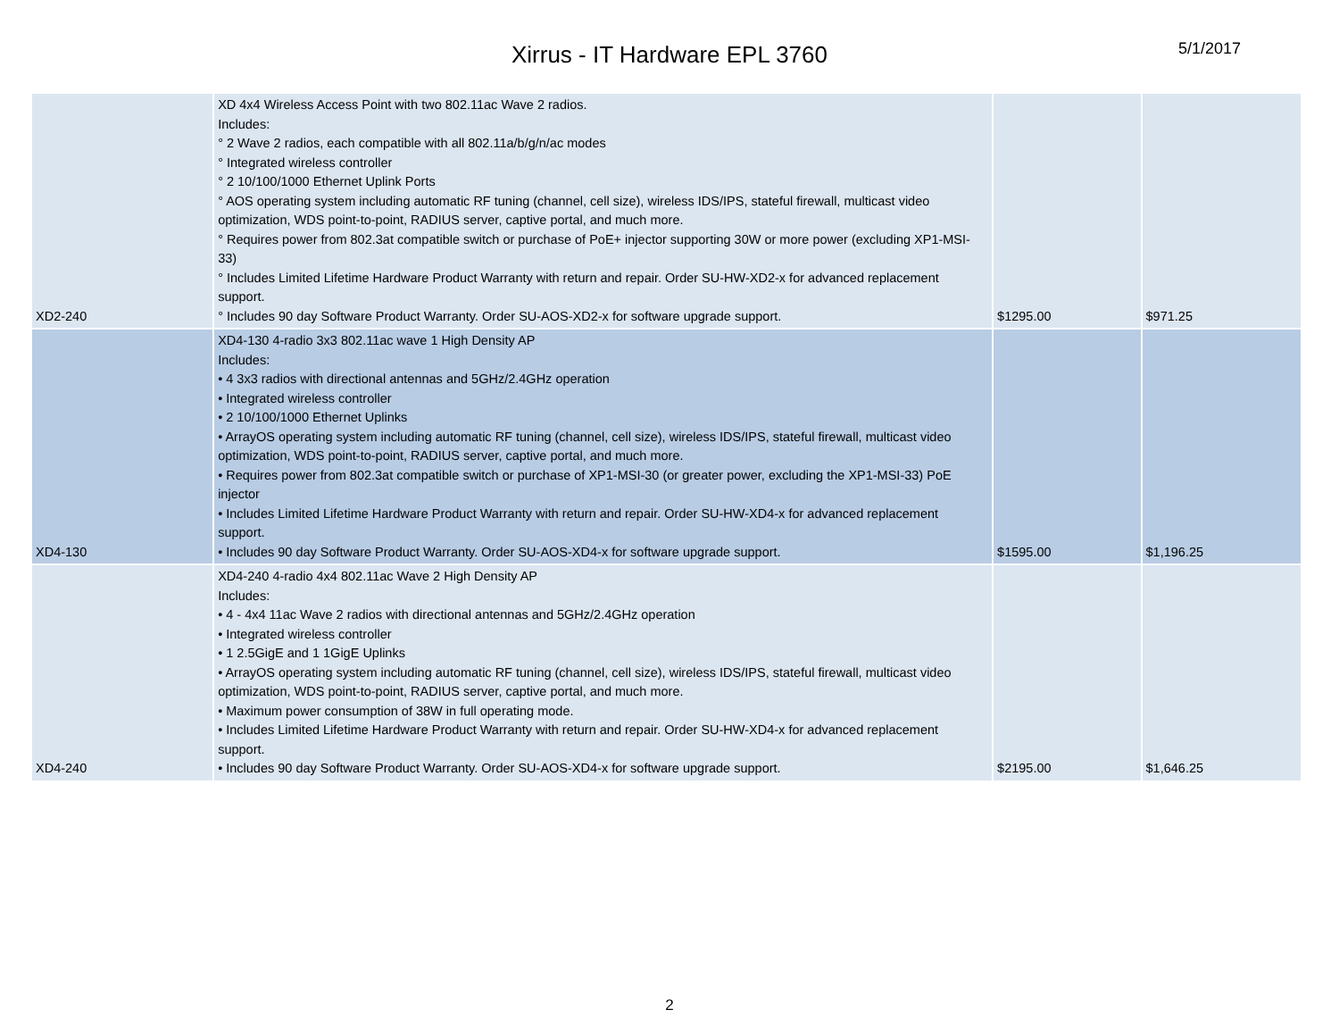Xirrus - IT Hardware EPL 3760
5/1/2017
| XD2-240 | XD 4x4 Wireless Access Point with two 802.11ac Wave 2 radios. Includes: ° 2 Wave 2 radios, each compatible with all 802.11a/b/g/n/ac modes ° Integrated wireless controller ° 2 10/100/1000 Ethernet Uplink Ports ° AOS operating system including automatic RF tuning (channel, cell size), wireless IDS/IPS, stateful firewall, multicast video optimization, WDS point-to-point, RADIUS server, captive portal, and much more. ° Requires power from 802.3at compatible switch or purchase of PoE+ injector supporting 30W or more power (excluding XP1-MSI-33) ° Includes Limited Lifetime Hardware Product Warranty with return and repair. Order SU-HW-XD2-x for advanced replacement support. ° Includes 90 day Software Product Warranty. Order SU-AOS-XD2-x for software upgrade support. | $1295.00 | $971.25 |
| XD4-130 | XD4-130 4-radio 3x3 802.11ac wave 1 High Density AP Includes: • 4 3x3 radios with directional antennas and 5GHz/2.4GHz operation • Integrated wireless controller • 2 10/100/1000 Ethernet Uplinks • ArrayOS operating system including automatic RF tuning (channel, cell size), wireless IDS/IPS, stateful firewall, multicast video optimization, WDS point-to-point, RADIUS server, captive portal, and much more. • Requires power from 802.3at compatible switch or purchase of XP1-MSI-30 (or greater power, excluding the XP1-MSI-33) PoE injector • Includes Limited Lifetime Hardware Product Warranty with return and repair. Order SU-HW-XD4-x for advanced replacement support. • Includes 90 day Software Product Warranty. Order SU-AOS-XD4-x for software upgrade support. | $1595.00 | $1,196.25 |
| XD4-240 | XD4-240 4-radio 4x4 802.11ac Wave 2 High Density AP Includes: • 4 - 4x4 11ac Wave 2 radios with directional antennas and 5GHz/2.4GHz operation • Integrated wireless controller • 1 2.5GigE and 1 1GigE Uplinks • ArrayOS operating system including automatic RF tuning (channel, cell size), wireless IDS/IPS, stateful firewall, multicast video optimization, WDS point-to-point, RADIUS server, captive portal, and much more. • Maximum power consumption of 38W in full operating mode. • Includes Limited Lifetime Hardware Product Warranty with return and repair. Order SU-HW-XD4-x for advanced replacement support. • Includes 90 day Software Product Warranty. Order SU-AOS-XD4-x for software upgrade support. | $2195.00 | $1,646.25 |
2